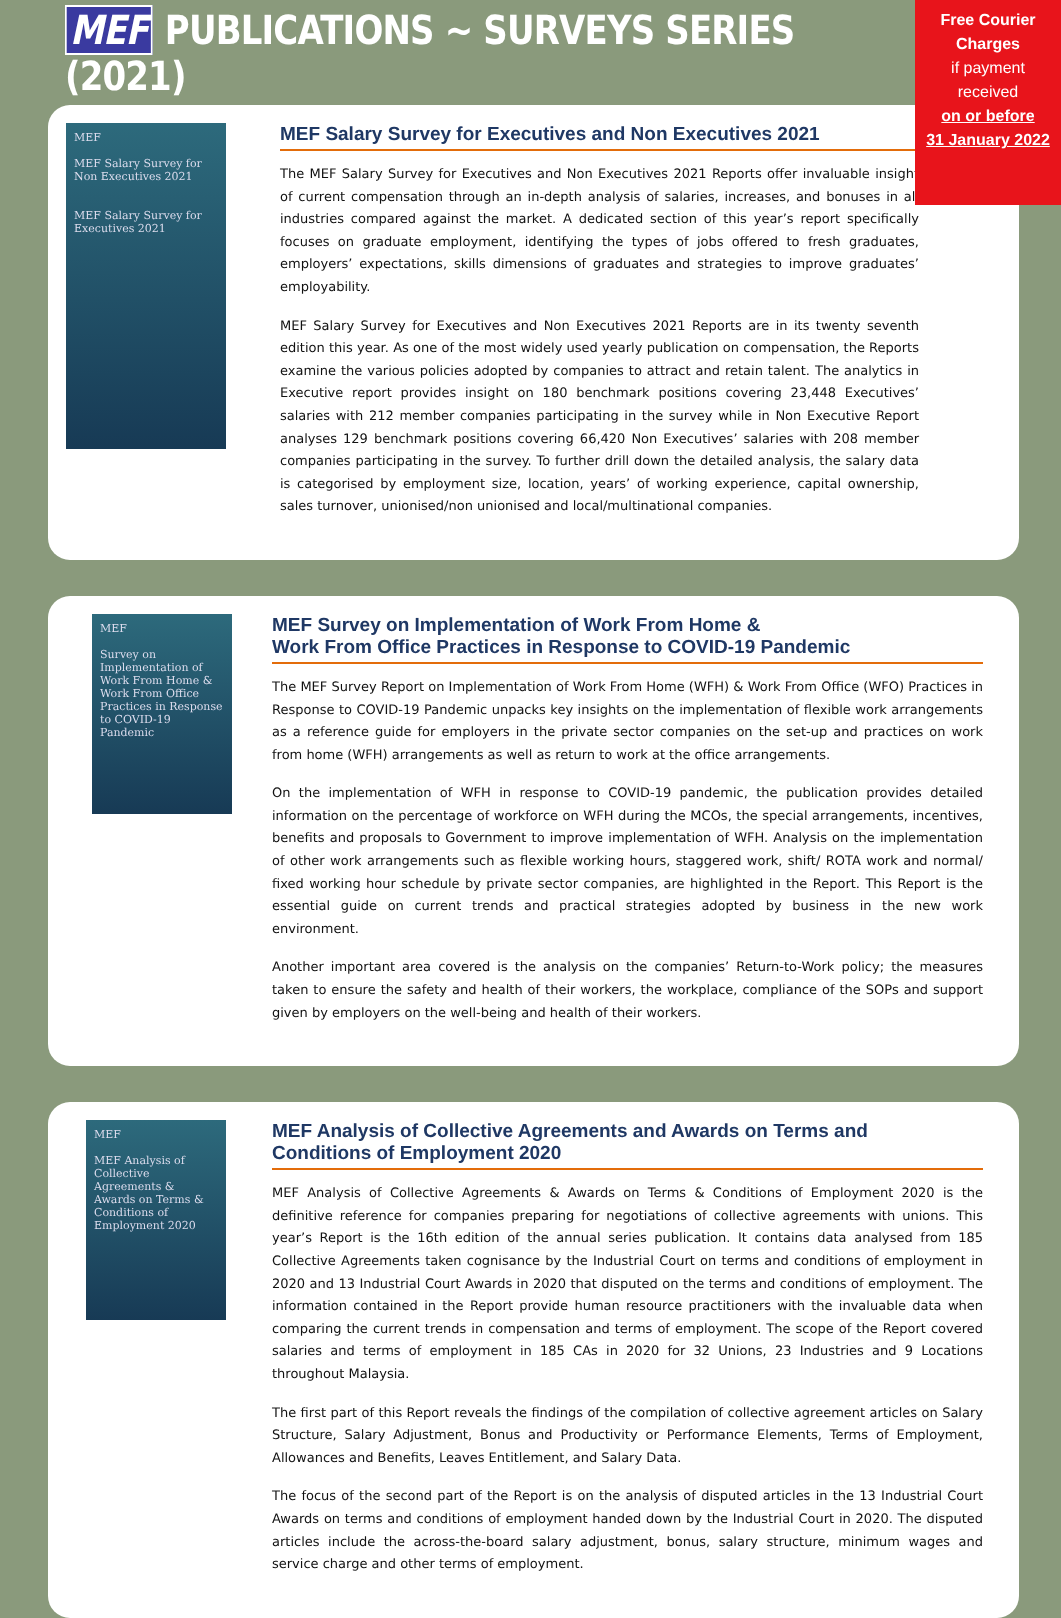Free Courier
Charges
if payment
received
on or before
31 January 2022
MEF PUBLICATIONS ~ SURVEYS SERIES (2021)
MEF
MEF Salary Survey for Non Executives 2021
MEF Salary Survey for Executives 2021
MEF Salary Survey for Executives and Non Executives 2021
The MEF Salary Survey for Executives and Non Executives 2021 Reports offer invaluable insight of current compensation through an in-depth analysis of salaries, increases, and bonuses in all industries compared against the market. A dedicated section of this year’s report specifically focuses on graduate employment, identifying the types of jobs offered to fresh graduates, employers’ expectations, skills dimensions of graduates and strategies to improve graduates’ employability.
MEF Salary Survey for Executives and Non Executives 2021 Reports are in its twenty seventh edition this year. As one of the most widely used yearly publication on compensation, the Reports examine the various policies adopted by companies to attract and retain talent. The analytics in Executive report provides insight on 180 benchmark positions covering 23,448 Executives’ salaries with 212 member companies participating in the survey while in Non Executive Report analyses 129 benchmark positions covering 66,420 Non Executives’ salaries with 208 member companies participating in the survey. To further drill down the detailed analysis, the salary data is categorised by employment size, location, years’ of working experience, capital ownership, sales turnover, unionised/non unionised and local/multinational companies.
MEF
Survey on Implementation of Work From Home & Work From Office Practices in Response to COVID-19 Pandemic
MEF Survey on Implementation of Work From Home &
Work From Office Practices in Response to COVID-19 Pandemic
The MEF Survey Report on Implementation of Work From Home (WFH) & Work From Office (WFO) Practices in Response to COVID-19 Pandemic unpacks key insights on the implementation of flexible work arrangements as a reference guide for employers in the private sector companies on the set-up and practices on work from home (WFH) arrangements as well as return to work at the office arrangements.
On the implementation of WFH in response to COVID-19 pandemic, the publication provides detailed information on the percentage of workforce on WFH during the MCOs, the special arrangements, incentives, benefits and proposals to Government to improve implementation of WFH. Analysis on the implementation of other work arrangements such as flexible working hours, staggered work, shift/ ROTA work and normal/ fixed working hour schedule by private sector companies, are highlighted in the Report. This Report is the essential guide on current trends and practical strategies adopted by business in the new work environment.
Another important area covered is the analysis on the companies’ Return-to-Work policy; the measures taken to ensure the safety and health of their workers, the workplace, compliance of the SOPs and support given by employers on the well-being and health of their workers.
MEF
MEF Analysis of Collective Agreements & Awards on Terms & Conditions of Employment 2020
MEF Analysis of Collective Agreements and Awards on Terms and
Conditions of Employment 2020
MEF Analysis of Collective Agreements & Awards on Terms & Conditions of Employment 2020 is the definitive reference for companies preparing for negotiations of collective agreements with unions. This year’s Report is the 16th edition of the annual series publication. It contains data analysed from 185 Collective Agreements taken cognisance by the Industrial Court on terms and conditions of employment in 2020 and 13 Industrial Court Awards in 2020 that disputed on the terms and conditions of employment. The information contained in the Report provide human resource practitioners with the invaluable data when comparing the current trends in compensation and terms of employment. The scope of the Report covered salaries and terms of employment in 185 CAs in 2020 for 32 Unions, 23 Industries and 9 Locations throughout Malaysia.
The first part of this Report reveals the findings of the compilation of collective agreement articles on Salary Structure, Salary Adjustment, Bonus and Productivity or Performance Elements, Terms of Employment, Allowances and Benefits, Leaves Entitlement, and Salary Data.
The focus of the second part of the Report is on the analysis of disputed articles in the 13 Industrial Court Awards on terms and conditions of employment handed down by the Industrial Court in 2020. The disputed articles include the across-the-board salary adjustment, bonus, salary structure, minimum wages and service charge and other terms of employment.